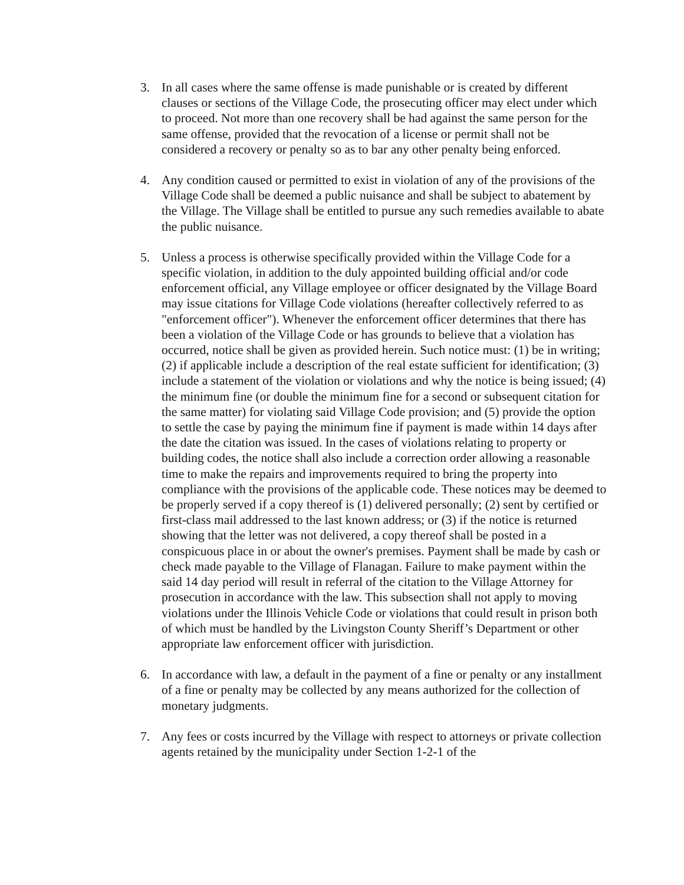3. In all cases where the same offense is made punishable or is created by different clauses or sections of the Village Code, the prosecuting officer may elect under which to proceed. Not more than one recovery shall be had against the same person for the same offense, provided that the revocation of a license or permit shall not be considered a recovery or penalty so as to bar any other penalty being enforced.
4. Any condition caused or permitted to exist in violation of any of the provisions of the Village Code shall be deemed a public nuisance and shall be subject to abatement by the Village. The Village shall be entitled to pursue any such remedies available to abate the public nuisance.
5. Unless a process is otherwise specifically provided within the Village Code for a specific violation, in addition to the duly appointed building official and/or code enforcement official, any Village employee or officer designated by the Village Board may issue citations for Village Code violations (hereafter collectively referred to as "enforcement officer"). Whenever the enforcement officer determines that there has been a violation of the Village Code or has grounds to believe that a violation has occurred, notice shall be given as provided herein. Such notice must: (1) be in writing; (2) if applicable include a description of the real estate sufficient for identification; (3) include a statement of the violation or violations and why the notice is being issued; (4) the minimum fine (or double the minimum fine for a second or subsequent citation for the same matter) for violating said Village Code provision; and (5) provide the option to settle the case by paying the minimum fine if payment is made within 14 days after the date the citation was issued. In the cases of violations relating to property or building codes, the notice shall also include a correction order allowing a reasonable time to make the repairs and improvements required to bring the property into compliance with the provisions of the applicable code. These notices may be deemed to be properly served if a copy thereof is (1) delivered personally; (2) sent by certified or first-class mail addressed to the last known address; or (3) if the notice is returned showing that the letter was not delivered, a copy thereof shall be posted in a conspicuous place in or about the owner's premises. Payment shall be made by cash or check made payable to the Village of Flanagan. Failure to make payment within the said 14 day period will result in referral of the citation to the Village Attorney for prosecution in accordance with the law. This subsection shall not apply to moving violations under the Illinois Vehicle Code or violations that could result in prison both of which must be handled by the Livingston County Sheriff’s Department or other appropriate law enforcement officer with jurisdiction.
6. In accordance with law, a default in the payment of a fine or penalty or any installment of a fine or penalty may be collected by any means authorized for the collection of monetary judgments.
7. Any fees or costs incurred by the Village with respect to attorneys or private collection agents retained by the municipality under Section 1-2-1 of the